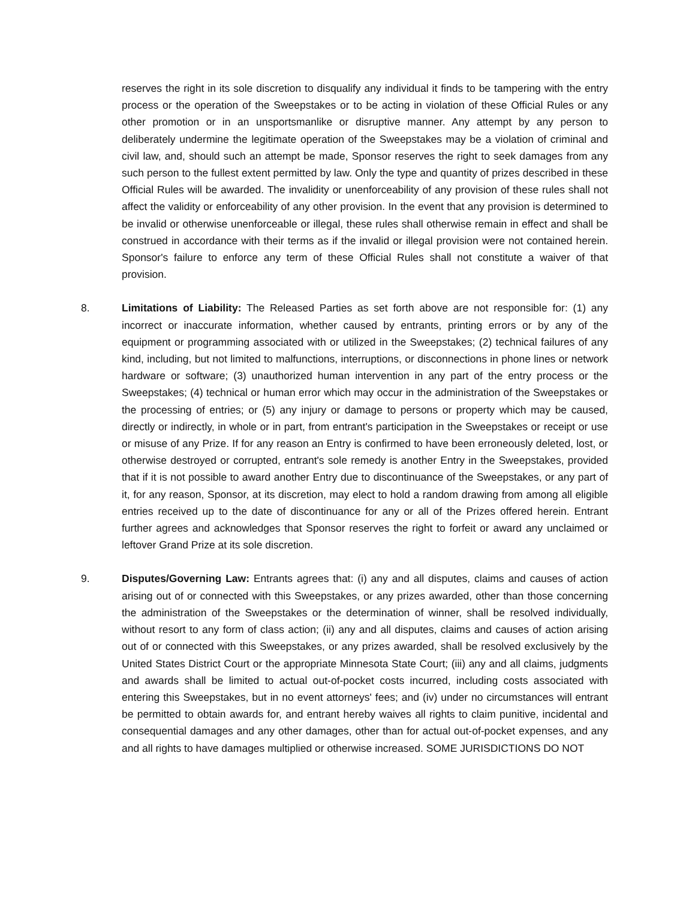reserves the right in its sole discretion to disqualify any individual it finds to be tampering with the entry process or the operation of the Sweepstakes or to be acting in violation of these Official Rules or any other promotion or in an unsportsmanlike or disruptive manner. Any attempt by any person to deliberately undermine the legitimate operation of the Sweepstakes may be a violation of criminal and civil law, and, should such an attempt be made, Sponsor reserves the right to seek damages from any such person to the fullest extent permitted by law. Only the type and quantity of prizes described in these Official Rules will be awarded. The invalidity or unenforceability of any provision of these rules shall not affect the validity or enforceability of any other provision. In the event that any provision is determined to be invalid or otherwise unenforceable or illegal, these rules shall otherwise remain in effect and shall be construed in accordance with their terms as if the invalid or illegal provision were not contained herein. Sponsor's failure to enforce any term of these Official Rules shall not constitute a waiver of that provision.
8. Limitations of Liability: The Released Parties as set forth above are not responsible for: (1) any incorrect or inaccurate information, whether caused by entrants, printing errors or by any of the equipment or programming associated with or utilized in the Sweepstakes; (2) technical failures of any kind, including, but not limited to malfunctions, interruptions, or disconnections in phone lines or network hardware or software; (3) unauthorized human intervention in any part of the entry process or the Sweepstakes; (4) technical or human error which may occur in the administration of the Sweepstakes or the processing of entries; or (5) any injury or damage to persons or property which may be caused, directly or indirectly, in whole or in part, from entrant's participation in the Sweepstakes or receipt or use or misuse of any Prize. If for any reason an Entry is confirmed to have been erroneously deleted, lost, or otherwise destroyed or corrupted, entrant's sole remedy is another Entry in the Sweepstakes, provided that if it is not possible to award another Entry due to discontinuance of the Sweepstakes, or any part of it, for any reason, Sponsor, at its discretion, may elect to hold a random drawing from among all eligible entries received up to the date of discontinuance for any or all of the Prizes offered herein. Entrant further agrees and acknowledges that Sponsor reserves the right to forfeit or award any unclaimed or leftover Grand Prize at its sole discretion.
9. Disputes/Governing Law: Entrants agrees that: (i) any and all disputes, claims and causes of action arising out of or connected with this Sweepstakes, or any prizes awarded, other than those concerning the administration of the Sweepstakes or the determination of winner, shall be resolved individually, without resort to any form of class action; (ii) any and all disputes, claims and causes of action arising out of or connected with this Sweepstakes, or any prizes awarded, shall be resolved exclusively by the United States District Court or the appropriate Minnesota State Court; (iii) any and all claims, judgments and awards shall be limited to actual out-of-pocket costs incurred, including costs associated with entering this Sweepstakes, but in no event attorneys' fees; and (iv) under no circumstances will entrant be permitted to obtain awards for, and entrant hereby waives all rights to claim punitive, incidental and consequential damages and any other damages, other than for actual out-of-pocket expenses, and any and all rights to have damages multiplied or otherwise increased. SOME JURISDICTIONS DO NOT